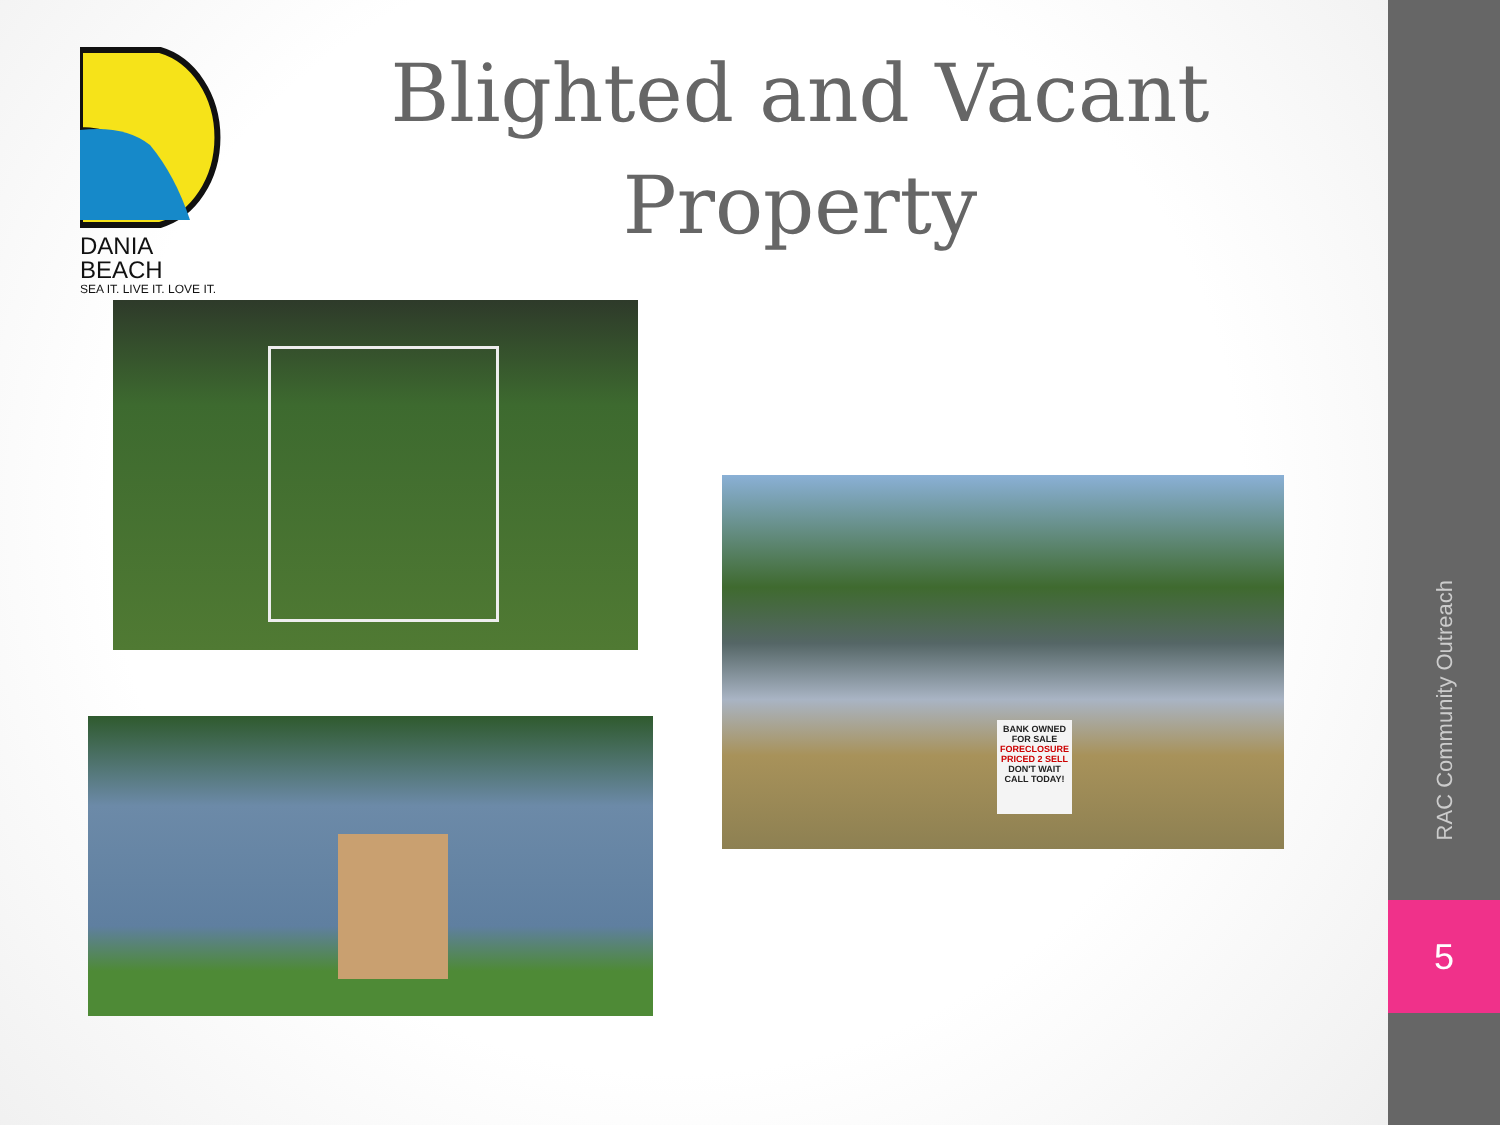DANIA BEACH
SEA IT. LIVE IT. LOVE IT.
Blighted and Vacant
Property
BANK OWNED
FOR SALE
FORECLOSURE PRICED 2 SELL
DON'T WAIT
CALL TODAY!
RAC Community Outreach
5